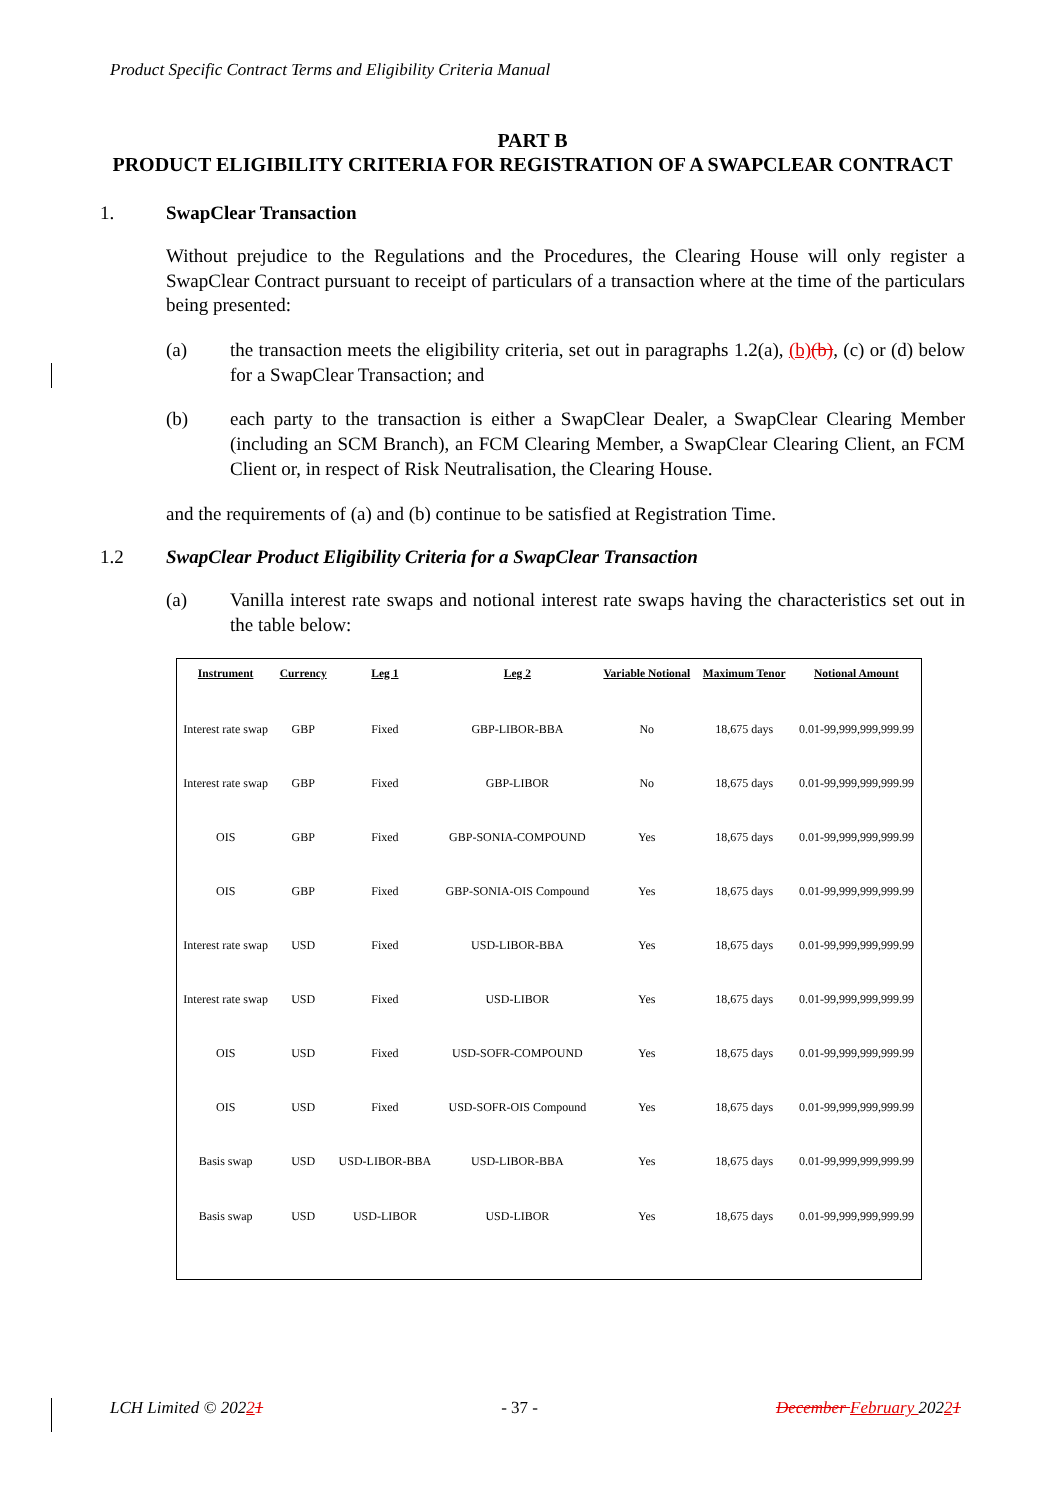Product Specific Contract Terms and Eligibility Criteria Manual
PART B
PRODUCT ELIGIBILITY CRITERIA FOR REGISTRATION OF A SWAPCLEAR CONTRACT
1. SwapClear Transaction
Without prejudice to the Regulations and the Procedures, the Clearing House will only register a SwapClear Contract pursuant to receipt of particulars of a transaction where at the time of the particulars being presented:
(a) the transaction meets the eligibility criteria, set out in paragraphs 1.2(a), (b)(b), (c) or (d) below for a SwapClear Transaction; and
(b) each party to the transaction is either a SwapClear Dealer, a SwapClear Clearing Member (including an SCM Branch), an FCM Clearing Member, a SwapClear Clearing Client, an FCM Client or, in respect of Risk Neutralisation, the Clearing House.
and the requirements of (a) and (b) continue to be satisfied at Registration Time.
1.2 SwapClear Product Eligibility Criteria for a SwapClear Transaction
(a) Vanilla interest rate swaps and notional interest rate swaps having the characteristics set out in the table below:
| Instrument | Currency | Leg 1 | Leg 2 | Variable Notional | Maximum Tenor | Notional Amount |
| --- | --- | --- | --- | --- | --- | --- |
| Interest rate swap | GBP | Fixed | GBP-LIBOR-BBA | No | 18,675 days | 0.01-99,999,999,999.99 |
| Interest rate swap | GBP | Fixed | GBP-LIBOR | No | 18,675 days | 0.01-99,999,999,999.99 |
| OIS | GBP | Fixed | GBP-SONIA-COMPOUND | Yes | 18,675 days | 0.01-99,999,999,999.99 |
| OIS | GBP | Fixed | GBP-SONIA-OIS Compound | Yes | 18,675 days | 0.01-99,999,999,999.99 |
| Interest rate swap | USD | Fixed | USD-LIBOR-BBA | Yes | 18,675 days | 0.01-99,999,999,999.99 |
| Interest rate swap | USD | Fixed | USD-LIBOR | Yes | 18,675 days | 0.01-99,999,999,999.99 |
| OIS | USD | Fixed | USD-SOFR-COMPOUND | Yes | 18,675 days | 0.01-99,999,999,999.99 |
| OIS | USD | Fixed | USD-SOFR-OIS Compound | Yes | 18,675 days | 0.01-99,999,999,999.99 |
| Basis swap | USD | USD-LIBOR-BBA | USD-LIBOR-BBA | Yes | 18,675 days | 0.01-99,999,999,999.99 |
| Basis swap | USD | USD-LIBOR | USD-LIBOR | Yes | 18,675 days | 0.01-99,999,999,999.99 |
LCH Limited © 20221 - 37 - December February 20221